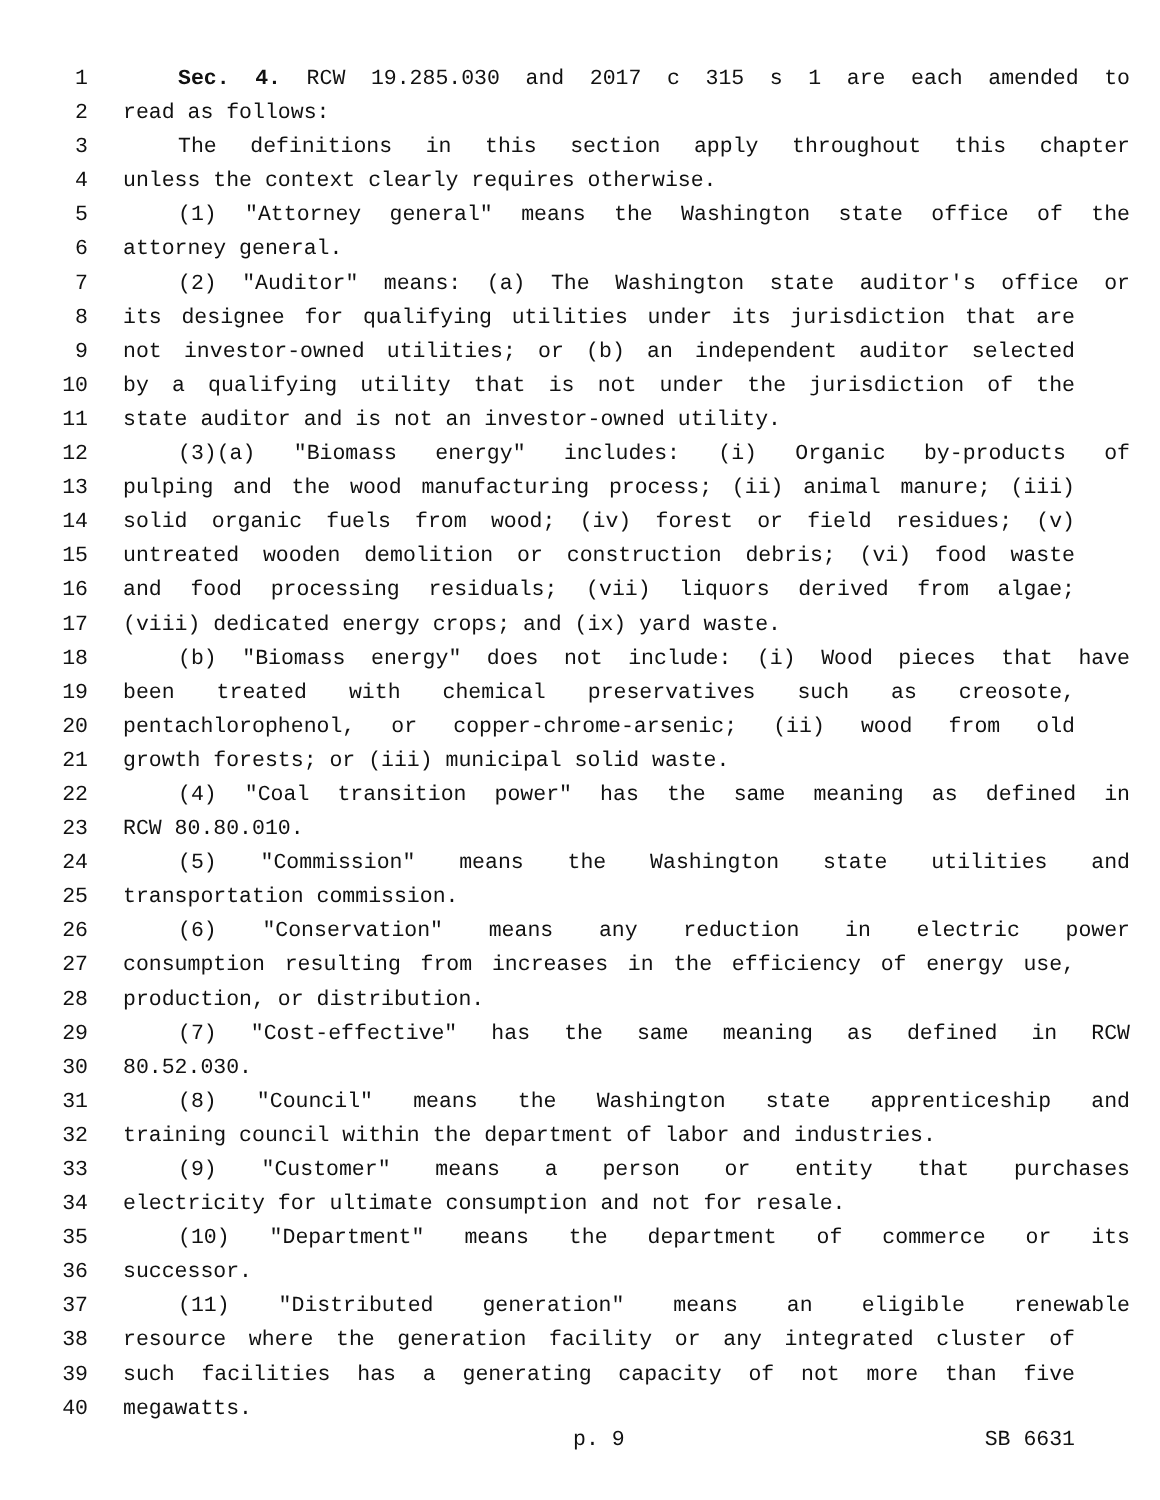1 Sec. 4. RCW 19.285.030 and 2017 c 315 s 1 are each amended to
2 read as follows:
3 The definitions in this section apply throughout this chapter
4 unless the context clearly requires otherwise.
5 (1) "Attorney general" means the Washington state office of the
6 attorney general.
7 (2) "Auditor" means: (a) The Washington state auditor's office or
8 its designee for qualifying utilities under its jurisdiction that are
9 not investor-owned utilities; or (b) an independent auditor selected
10 by a qualifying utility that is not under the jurisdiction of the
11 state auditor and is not an investor-owned utility.
12 (3)(a) "Biomass energy" includes: (i) Organic by-products of
13 pulping and the wood manufacturing process; (ii) animal manure; (iii)
14 solid organic fuels from wood; (iv) forest or field residues; (v)
15 untreated wooden demolition or construction debris; (vi) food waste
16 and food processing residuals; (vii) liquors derived from algae;
17 (viii) dedicated energy crops; and (ix) yard waste.
18 (b) "Biomass energy" does not include: (i) Wood pieces that have
19 been treated with chemical preservatives such as creosote,
20 pentachlorophenol, or copper-chrome-arsenic; (ii) wood from old
21 growth forests; or (iii) municipal solid waste.
22 (4) "Coal transition power" has the same meaning as defined in
23 RCW 80.80.010.
24 (5) "Commission" means the Washington state utilities and
25 transportation commission.
26 (6) "Conservation" means any reduction in electric power
27 consumption resulting from increases in the efficiency of energy use,
28 production, or distribution.
29 (7) "Cost-effective" has the same meaning as defined in RCW
30 80.52.030.
31 (8) "Council" means the Washington state apprenticeship and
32 training council within the department of labor and industries.
33 (9) "Customer" means a person or entity that purchases
34 electricity for ultimate consumption and not for resale.
35 (10) "Department" means the department of commerce or its
36 successor.
37 (11) "Distributed generation" means an eligible renewable
38 resource where the generation facility or any integrated cluster of
39 such facilities has a generating capacity of not more than five
40 megawatts.
p. 9 SB 6631